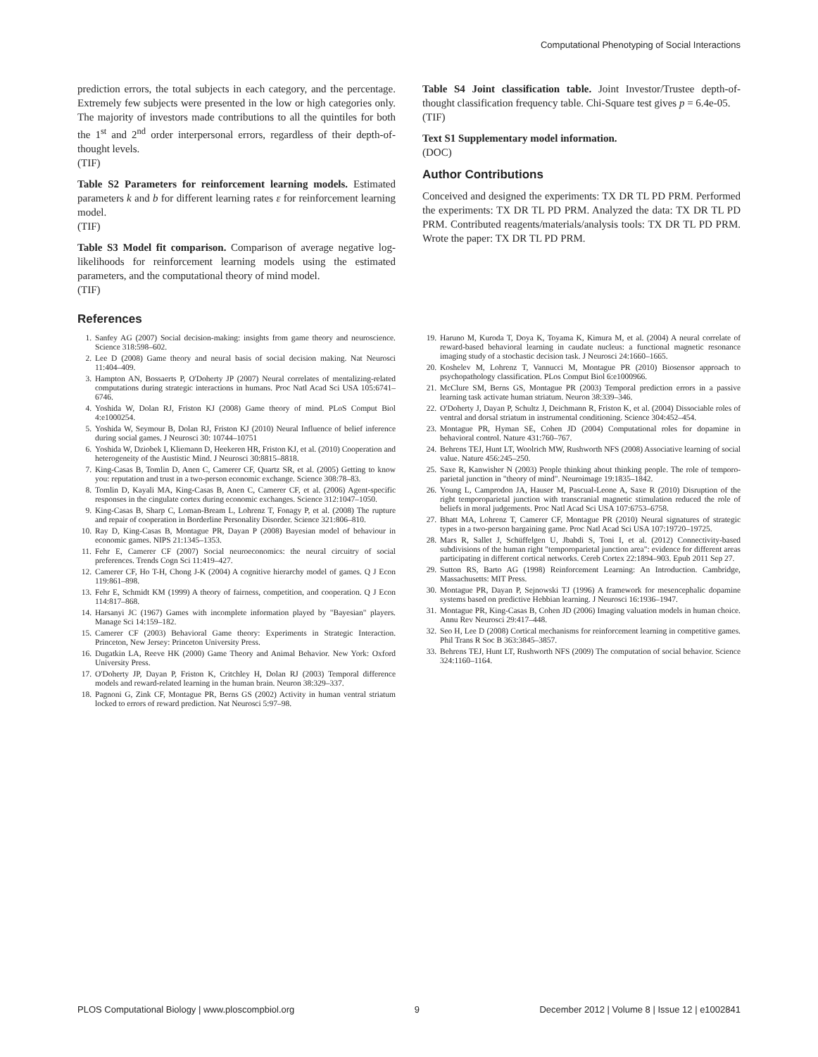Computational Phenotyping of Social Interactions
prediction errors, the total subjects in each category, and the percentage. Extremely few subjects were presented in the low or high categories only. The majority of investors made contributions to all the quintiles for both the 1<sup>st</sup> and 2<sup>nd</sup> order interpersonal errors, regardless of their depth-of-thought levels.
(TIF)
Table S2 Parameters for reinforcement learning models. Estimated parameters k and b for different learning rates ε for reinforcement learning model.
(TIF)
Table S3 Model fit comparison. Comparison of average negative log-likelihoods for reinforcement learning models using the estimated parameters, and the computational theory of mind model.
(TIF)
Table S4 Joint classification table. Joint Investor/Trustee depth-of-thought classification frequency table. Chi-Square test gives p = 6.4e-05.
(TIF)
Text S1 Supplementary model information.
(DOC)
Author Contributions
Conceived and designed the experiments: TX DR TL PD PRM. Performed the experiments: TX DR TL PD PRM. Analyzed the data: TX DR TL PD PRM. Contributed reagents/materials/analysis tools: TX DR TL PD PRM. Wrote the paper: TX DR TL PD PRM.
References
1. Sanfey AG (2007) Social decision-making: insights from game theory and neuroscience. Science 318:598–602.
2. Lee D (2008) Game theory and neural basis of social decision making. Nat Neurosci 11:404–409.
3. Hampton AN, Bossaerts P, O'Doherty JP (2007) Neural correlates of mentalizing-related computations during strategic interactions in humans. Proc Natl Acad Sci USA 105:6741–6746.
4. Yoshida W, Dolan RJ, Friston KJ (2008) Game theory of mind. PLoS Comput Biol 4:e1000254.
5. Yoshida W, Seymour B, Dolan RJ, Friston KJ (2010) Neural Influence of belief inference during social games. J Neurosci 30: 10744–10751
6. Yoshida W, Dziobek I, Kliemann D, Heekeren HR, Friston KJ, et al. (2010) Cooperation and heterogeneity of the Austistic Mind. J Neurosci 30:8815–8818.
7. King-Casas B, Tomlin D, Anen C, Camerer CF, Quartz SR, et al. (2005) Getting to know you: reputation and trust in a two-person economic exchange. Science 308:78–83.
8. Tomlin D, Kayali MA, King-Casas B, Anen C, Camerer CF, et al. (2006) Agent-specific responses in the cingulate cortex during economic exchanges. Science 312:1047–1050.
9. King-Casas B, Sharp C, Loman-Bream L, Lohrenz T, Fonagy P, et al. (2008) The rupture and repair of cooperation in Borderline Personality Disorder. Science 321:806–810.
10. Ray D, King-Casas B, Montague PR, Dayan P (2008) Bayesian model of behaviour in economic games. NIPS 21:1345–1353.
11. Fehr E, Camerer CF (2007) Social neuroeconomics: the neural circuitry of social preferences. Trends Cogn Sci 11:419–427.
12. Camerer CF, Ho T-H, Chong J-K (2004) A cognitive hierarchy model of games. Q J Econ 119:861–898.
13. Fehr E, Schmidt KM (1999) A theory of fairness, competition, and cooperation. Q J Econ 114:817–868.
14. Harsanyi JC (1967) Games with incomplete information played by "Bayesian" players. Manage Sci 14:159–182.
15. Camerer CF (2003) Behavioral Game theory: Experiments in Strategic Interaction. Princeton, New Jersey: Princeton University Press.
16. Dugatkin LA, Reeve HK (2000) Game Theory and Animal Behavior. New York: Oxford University Press.
17. O'Doherty JP, Dayan P, Friston K, Critchley H, Dolan RJ (2003) Temporal difference models and reward-related learning in the human brain. Neuron 38:329–337.
18. Pagnoni G, Zink CF, Montague PR, Berns GS (2002) Activity in human ventral striatum locked to errors of reward prediction. Nat Neurosci 5:97–98.
19. Haruno M, Kuroda T, Doya K, Toyama K, Kimura M, et al. (2004) A neural correlate of reward-based behavioral learning in caudate nucleus: a functional magnetic resonance imaging study of a stochastic decision task. J Neurosci 24:1660–1665.
20. Koshelev M, Lohrenz T, Vannucci M, Montague PR (2010) Biosensor approach to psychopathology classification. PLos Comput Biol 6:e1000966.
21. McClure SM, Berns GS, Montague PR (2003) Temporal prediction errors in a passive learning task activate human striatum. Neuron 38:339–346.
22. O'Doherty J, Dayan P, Schultz J, Deichmann R, Friston K, et al. (2004) Dissociable roles of ventral and dorsal striatum in instrumental conditioning. Science 304:452–454.
23. Montague PR, Hyman SE, Cohen JD (2004) Computational roles for dopamine in behavioral control. Nature 431:760–767.
24. Behrens TEJ, Hunt LT, Woolrich MW, Rushworth NFS (2008) Associative learning of social value. Nature 456:245–250.
25. Saxe R, Kanwisher N (2003) People thinking about thinking people. The role of temporo-parietal junction in "theory of mind". Neuroimage 19:1835–1842.
26. Young L, Camprodon JA, Hauser M, Pascual-Leone A, Saxe R (2010) Disruption of the right temporoparietal junction with transcranial magnetic stimulation reduced the role of beliefs in moral judgements. Proc Natl Acad Sci USA 107:6753–6758.
27. Bhatt MA, Lohrenz T, Camerer CF, Montague PR (2010) Neural signatures of strategic types in a two-person bargaining game. Proc Natl Acad Sci USA 107:19720–19725.
28. Mars R, Sallet J, Schüffelgen U, Jbabdi S, Toni I, et al. (2012) Connectivity-based subdivisions of the human right "temporoparietal junction area": evidence for different areas participating in different cortical networks. Cereb Cortex 22:1894–903. Epub 2011 Sep 27.
29. Sutton RS, Barto AG (1998) Reinforcement Learning: An Introduction. Cambridge, Massachusetts: MIT Press.
30. Montague PR, Dayan P, Sejnowski TJ (1996) A framework for mesencephalic dopamine systems based on predictive Hebbian learning. J Neurosci 16:1936–1947.
31. Montague PR, King-Casas B, Cohen JD (2006) Imaging valuation models in human choice. Annu Rev Neurosci 29:417–448.
32. Seo H, Lee D (2008) Cortical mechanisms for reinforcement learning in competitive games. Phil Trans R Soc B 363:3845–3857.
33. Behrens TEJ, Hunt LT, Rushworth NFS (2009) The computation of social behavior. Science 324:1160–1164.
PLOS Computational Biology | www.ploscompbiol.org 9 December 2012 | Volume 8 | Issue 12 | e1002841